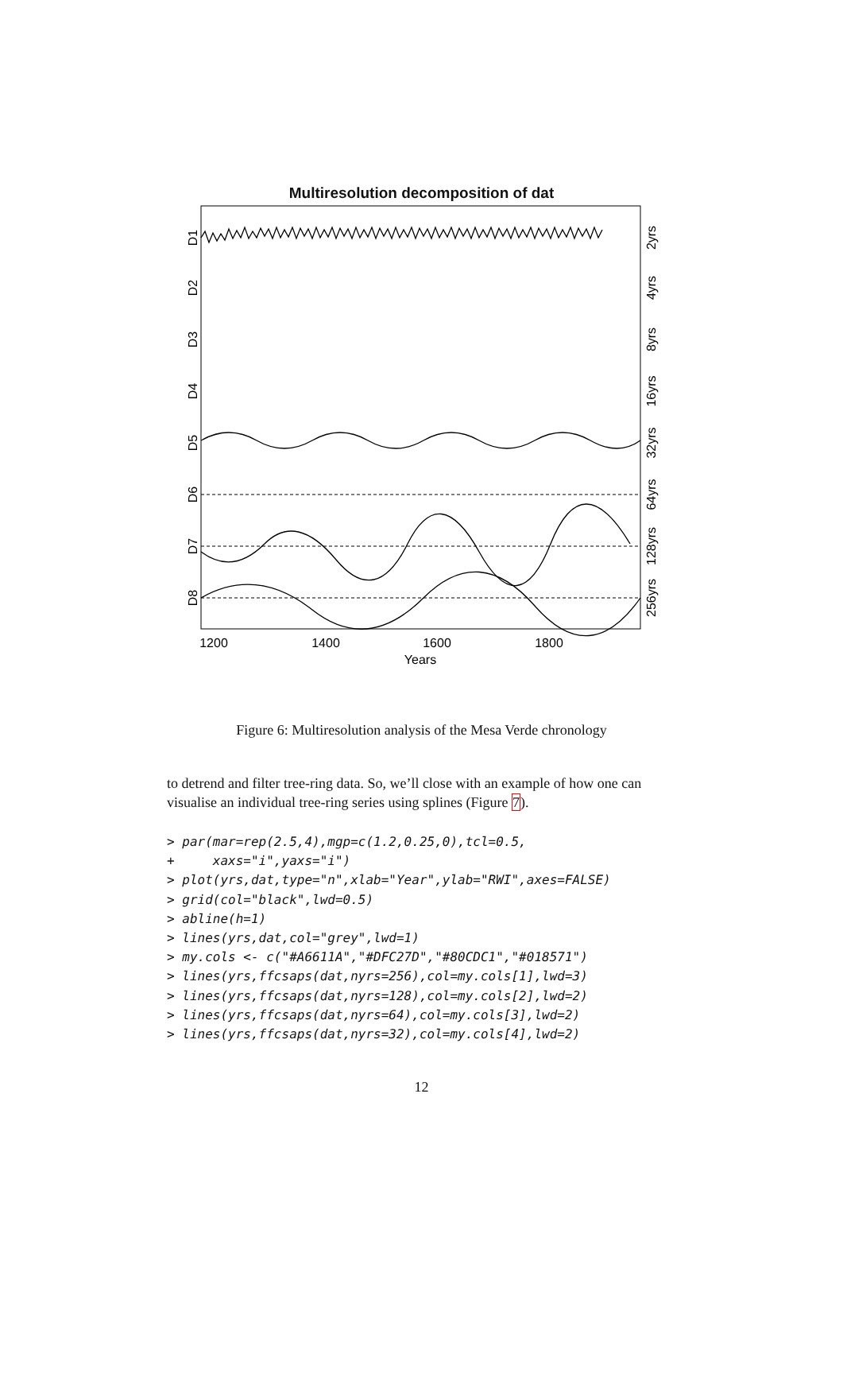Multiresolution decomposition of dat
D1
D2
D3
D4
D5
D6
D7
D8
2yrs
4yrs
8yrs
16yrs
32yrs
64yrs
128yrs
256yrs
1200
1400
1600
1800
Years
Figure 6: Multiresolution analysis of the Mesa Verde chronology
to detrend and filter tree-ring data. So, we’ll close with an example of how one can visualise an individual tree-ring series using splines (Figure 7).
> par(mar=rep(2.5,4),mgp=c(1.2,0.25,0),tcl=0.5,
+     xaxs="i",yaxs="i")
> plot(yrs,dat,type="n",xlab="Year",ylab="RWI",axes=FALSE)
> grid(col="black",lwd=0.5)
> abline(h=1)
> lines(yrs,dat,col="grey",lwd=1)
> my.cols <- c("#A6611A","#DFC27D","#80CDC1","#018571")
> lines(yrs,ffcsaps(dat,nyrs=256),col=my.cols[1],lwd=3)
> lines(yrs,ffcsaps(dat,nyrs=128),col=my.cols[2],lwd=2)
> lines(yrs,ffcsaps(dat,nyrs=64),col=my.cols[3],lwd=2)
> lines(yrs,ffcsaps(dat,nyrs=32),col=my.cols[4],lwd=2)
12